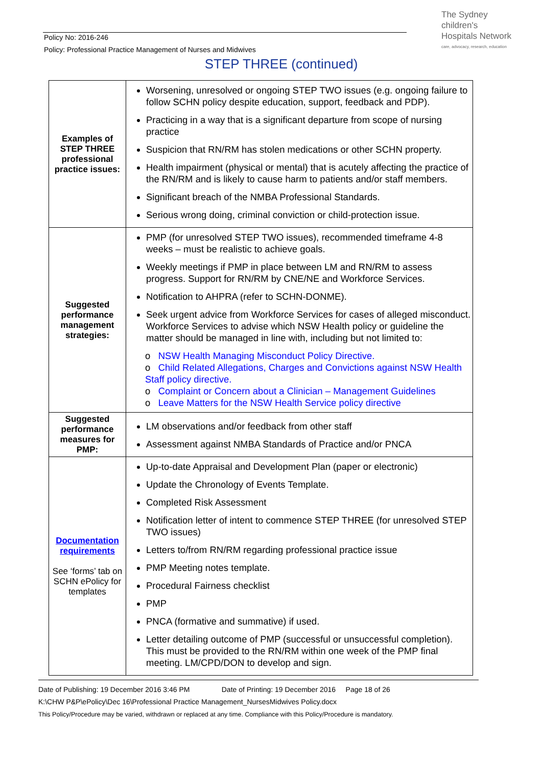Policy No: 2016-246
Policy: Professional Practice Management of Nurses and Midwives
The Sydney
children's
Hospitals Network
care, advocacy, research, education
STEP THREE (continued)
| Examples of STEP THREE professional practice issues: | Worsening, unresolved or ongoing STEP TWO issues (e.g. ongoing failure to follow SCHN policy despite education, support, feedback and PDP). Practicing in a way that is a significant departure from scope of nursing practice Suspicion that RN/RM has stolen medications or other SCHN property. Health impairment (physical or mental) that is acutely affecting the practice of the RN/RM and is likely to cause harm to patients and/or staff members. Significant breach of the NMBA Professional Standards. Serious wrong doing, criminal conviction or child-protection issue. |
| Suggested performance management strategies: | PMP (for unresolved STEP TWO issues), recommended timeframe 4-8 weeks – must be realistic to achieve goals. Weekly meetings if PMP in place between LM and RN/RM to assess progress. Support for RN/RM by CNE/NE and Workforce Services. Notification to AHPRA (refer to SCHN-DONME). Seek urgent advice from Workforce Services for cases of alleged misconduct. Workforce Services to advise which NSW Health policy or guideline the matter should be managed in line with, including but not limited to: o NSW Health Managing Misconduct Policy Directive. o Child Related Allegations, Charges and Convictions against NSW Health Staff policy directive. o Complaint or Concern about a Clinician – Management Guidelines o Leave Matters for the NSW Health Service policy directive |
| Suggested performance measures for PMP: | LM observations and/or feedback from other staff Assessment against NMBA Standards of Practice and/or PNCA |
| Documentation requirements See ‘forms’ tab on SCHN ePolicy for templates | Up-to-date Appraisal and Development Plan (paper or electronic) Update the Chronology of Events Template. Completed Risk Assessment Notification letter of intent to commence STEP THREE (for unresolved STEP TWO issues) Letters to/from RN/RM regarding professional practice issue PMP Meeting notes template. Procedural Fairness checklist PMP PNCA (formative and summative) if used. Letter detailing outcome of PMP (successful or unsuccessful completion). This must be provided to the RN/RM within one week of the PMP final meeting. LM/CPD/DON to develop and sign. |
Date of Publishing: 19 December 2016 3:46 PM Date of Printing: 19 December 2016 Page 18 of 26
K:\CHW P&P\ePolicy\Dec 16\Professional Practice Management_NursesMidwives Policy.docx
This Policy/Procedure may be varied, withdrawn or replaced at any time. Compliance with this Policy/Procedure is mandatory.